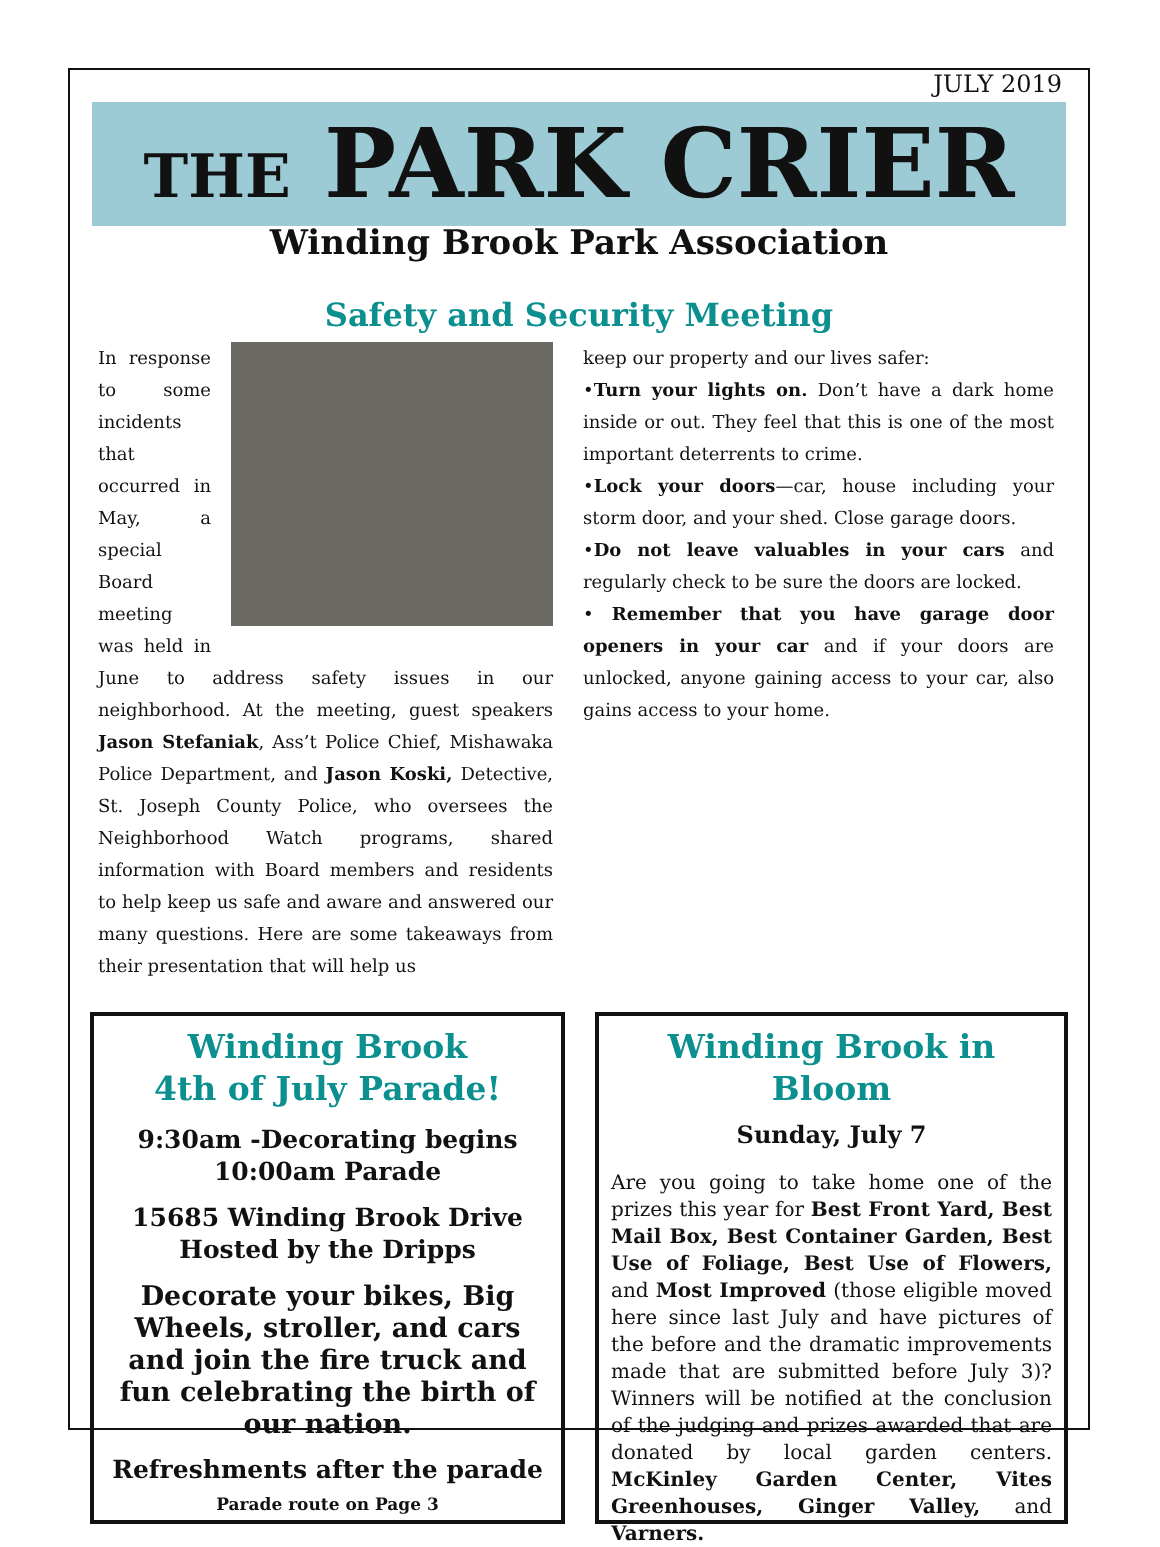JULY 2019
THE PARK CRIER
Winding Brook Park Association
Safety and Security Meeting
In response to some incidents that occurred in May, a special Board meeting was held in June to address safety issues in our neighborhood. At the meeting, guest speakers Jason Stefaniak, Ass’t Police Chief, Mishawaka Police Department, and Jason Koski, Detective, St. Joseph County Police, who oversees the Neighborhood Watch programs, shared information with Board members and residents to help keep us safe and aware and answered our many questions. Here are some takeaways from their presentation that will help us
keep our property and our lives safer:
•Turn your lights on. Don’t have a dark home inside or out. They feel that this is one of the most important deterrents to crime.
•Lock your doors—car, house including your storm door, and your shed. Close garage doors.
•Do not leave valuables in your cars and regularly check to be sure the doors are locked.
• Remember that you have garage door openers in your car and if your doors are unlocked, anyone gaining access to your car, also gains access to your home.
Winding Brook
4th of July Parade!
9:30am -Decorating begins
10:00am Parade
15685 Winding Brook Drive
Hosted by the Dripps
Decorate your bikes, Big Wheels, stroller, and cars and join the fire truck and fun celebrating the birth of our nation.
Refreshments after the parade
Parade route on Page 3
Winding Brook in Bloom
Sunday, July 7
Are you going to take home one of the prizes this year for Best Front Yard, Best Mail Box, Best Container Garden, Best Use of Foliage, Best Use of Flowers, and Most Improved (those eligible moved here since last July and have pictures of the before and the dramatic improvements made that are submitted before July 3)? Winners will be notified at the conclusion of the judging and prizes awarded that are donated by local garden centers. McKinley Garden Center, Vites Greenhouses, Ginger Valley, and Varners.